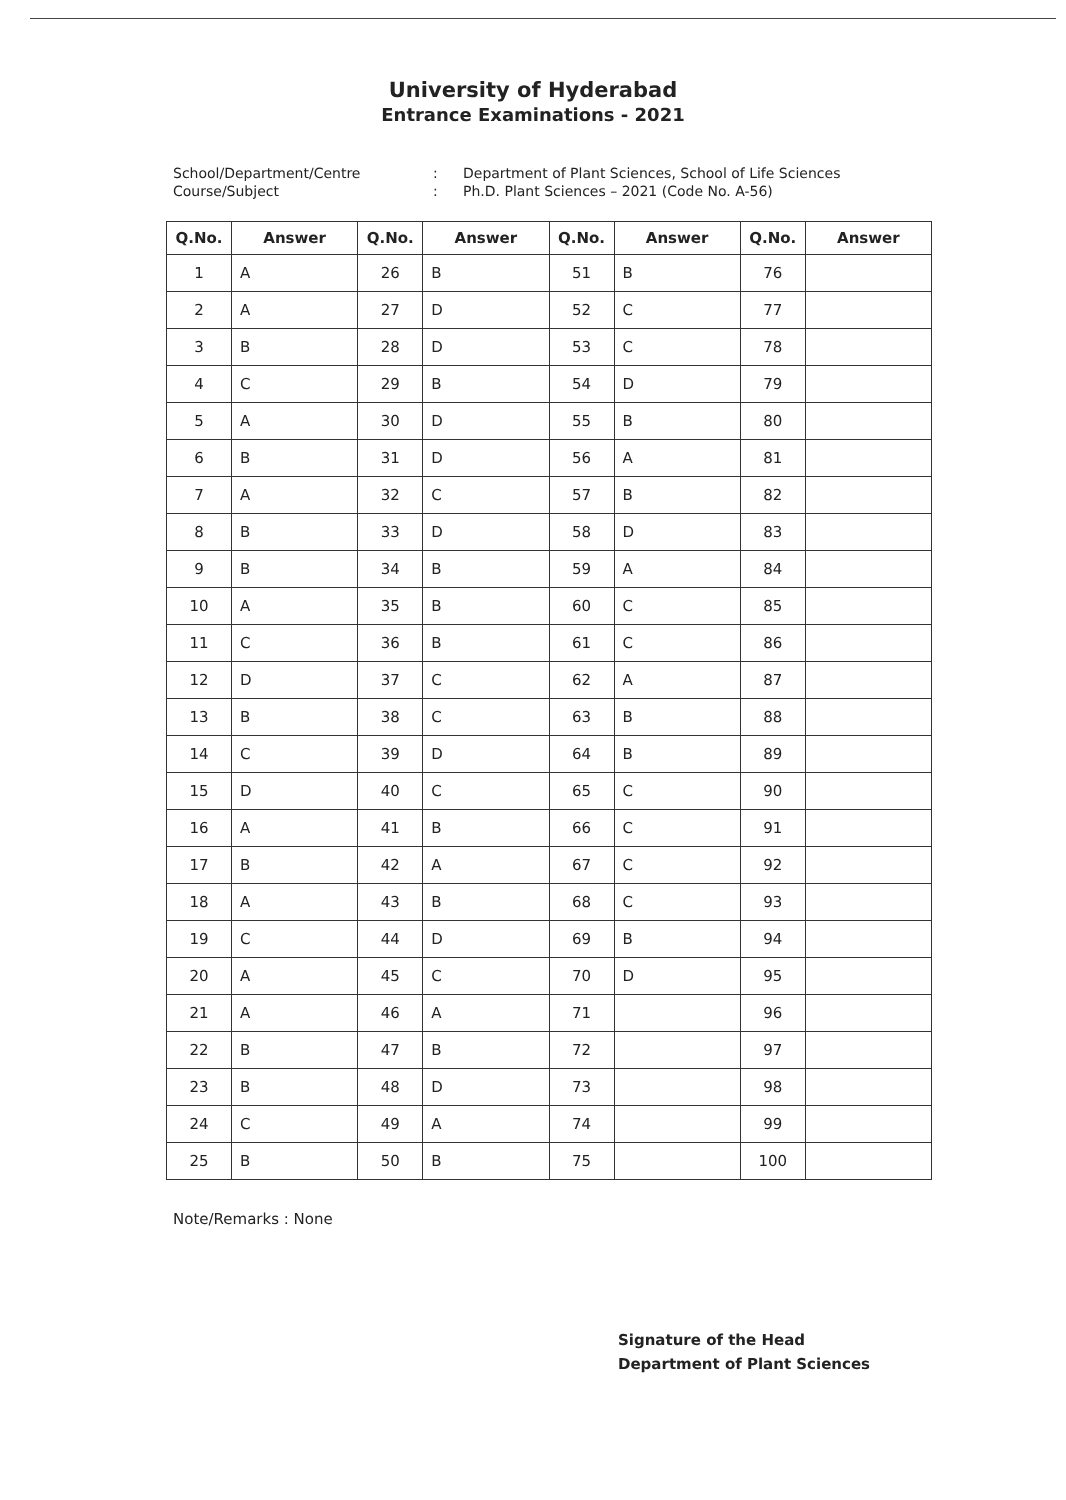University of Hyderabad
Entrance Examinations - 2021
School/Department/Centre
:
Department of Plant Sciences, School of Life Sciences
Course/Subject
:
Ph.D. Plant Sciences – 2021 (Code No. A-56)
| Q.No. | Answer | Q.No. | Answer | Q.No. | Answer | Q.No. | Answer |
| --- | --- | --- | --- | --- | --- | --- | --- |
| 1 | A | 26 | B | 51 | B | 76 | |
| 2 | A | 27 | D | 52 | C | 77 | |
| 3 | B | 28 | D | 53 | C | 78 | |
| 4 | C | 29 | B | 54 | D | 79 | |
| 5 | A | 30 | D | 55 | B | 80 | |
| 6 | B | 31 | D | 56 | A | 81 | |
| 7 | A | 32 | C | 57 | B | 82 | |
| 8 | B | 33 | D | 58 | D | 83 | |
| 9 | B | 34 | B | 59 | A | 84 | |
| 10 | A | 35 | B | 60 | C | 85 | |
| 11 | C | 36 | B | 61 | C | 86 | |
| 12 | D | 37 | C | 62 | A | 87 | |
| 13 | B | 38 | C | 63 | B | 88 | |
| 14 | C | 39 | D | 64 | B | 89 | |
| 15 | D | 40 | C | 65 | C | 90 | |
| 16 | A | 41 | B | 66 | C | 91 | |
| 17 | B | 42 | A | 67 | C | 92 | |
| 18 | A | 43 | B | 68 | C | 93 | |
| 19 | C | 44 | D | 69 | B | 94 | |
| 20 | A | 45 | C | 70 | D | 95 | |
| 21 | A | 46 | A | 71 | | 96 | |
| 22 | B | 47 | B | 72 | | 97 | |
| 23 | B | 48 | D | 73 | | 98 | |
| 24 | C | 49 | A | 74 | | 99 | |
| 25 | B | 50 | B | 75 | | 100 | |
Note/Remarks : None
Signature of the Head
Department of Plant Sciences